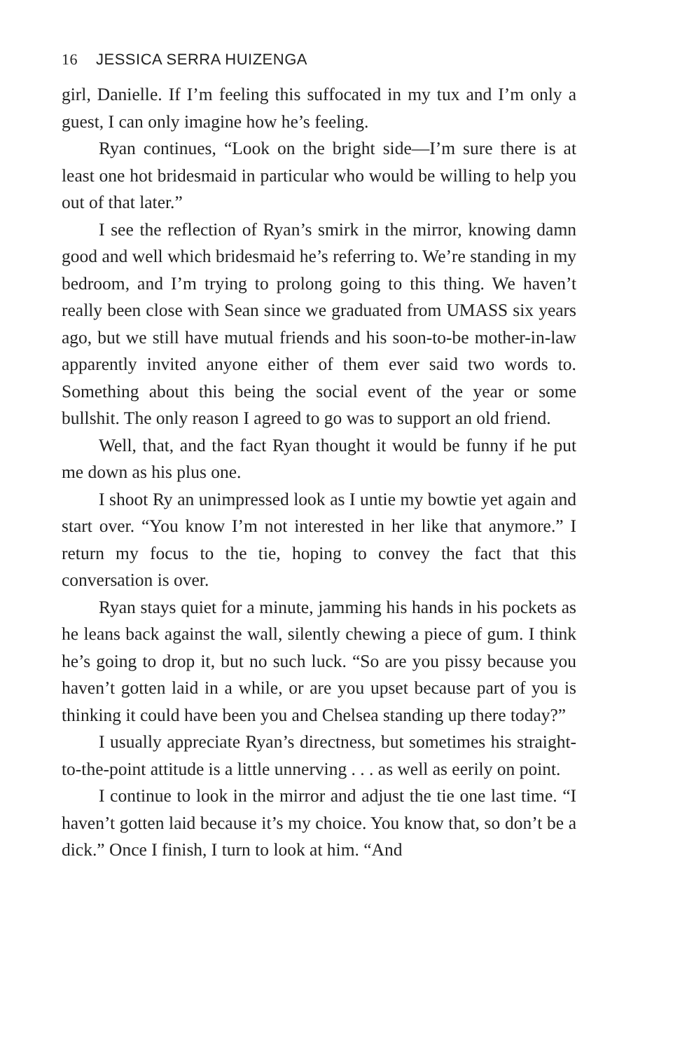16 JESSICA SERRA HUIZENGA
girl, Danielle. If I’m feeling this suffocated in my tux and I’m only a guest, I can only imagine how he’s feeling.
Ryan continues, “Look on the bright side—I’m sure there is at least one hot bridesmaid in particular who would be willing to help you out of that later.”
I see the reflection of Ryan’s smirk in the mirror, knowing damn good and well which bridesmaid he’s referring to. We’re standing in my bedroom, and I’m trying to prolong going to this thing. We haven’t really been close with Sean since we graduated from UMASS six years ago, but we still have mutual friends and his soon-to-be mother-in-law apparently invited anyone either of them ever said two words to. Something about this being the social event of the year or some bullshit. The only reason I agreed to go was to support an old friend.
Well, that, and the fact Ryan thought it would be funny if he put me down as his plus one.
I shoot Ry an unimpressed look as I untie my bowtie yet again and start over. “You know I’m not interested in her like that anymore.” I return my focus to the tie, hoping to convey the fact that this conversation is over.
Ryan stays quiet for a minute, jamming his hands in his pockets as he leans back against the wall, silently chewing a piece of gum. I think he’s going to drop it, but no such luck. “So are you pissy because you haven’t gotten laid in a while, or are you upset because part of you is thinking it could have been you and Chelsea standing up there today?”
I usually appreciate Ryan’s directness, but sometimes his straight-to-the-point attitude is a little unnerving . . . as well as eerily on point.
I continue to look in the mirror and adjust the tie one last time. “I haven’t gotten laid because it’s my choice. You know that, so don’t be a dick.” Once I finish, I turn to look at him. “And